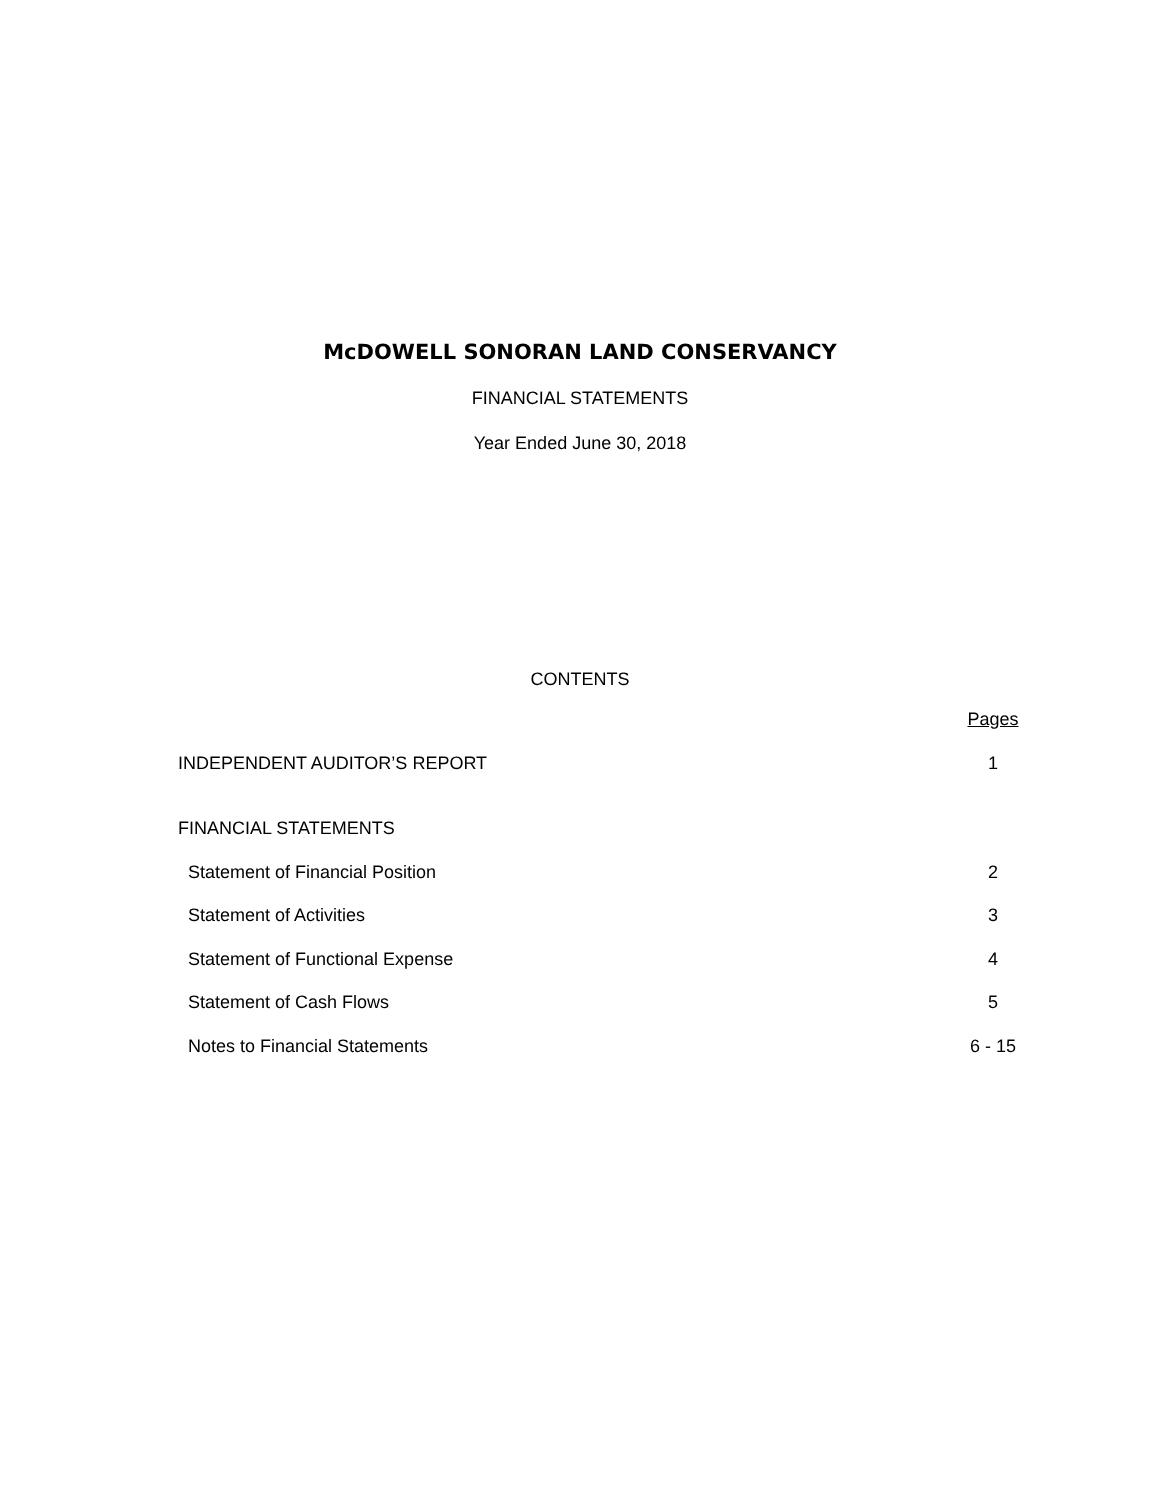McDOWELL SONORAN LAND CONSERVANCY
FINANCIAL STATEMENTS
Year Ended June 30, 2018
CONTENTS
| | Pages |
| INDEPENDENT AUDITOR’S REPORT | 1 |
| FINANCIAL STATEMENTS | |
| Statement of Financial Position | 2 |
| Statement of Activities | 3 |
| Statement of Functional Expense | 4 |
| Statement of Cash Flows | 5 |
| Notes to Financial Statements | 6 - 15 |